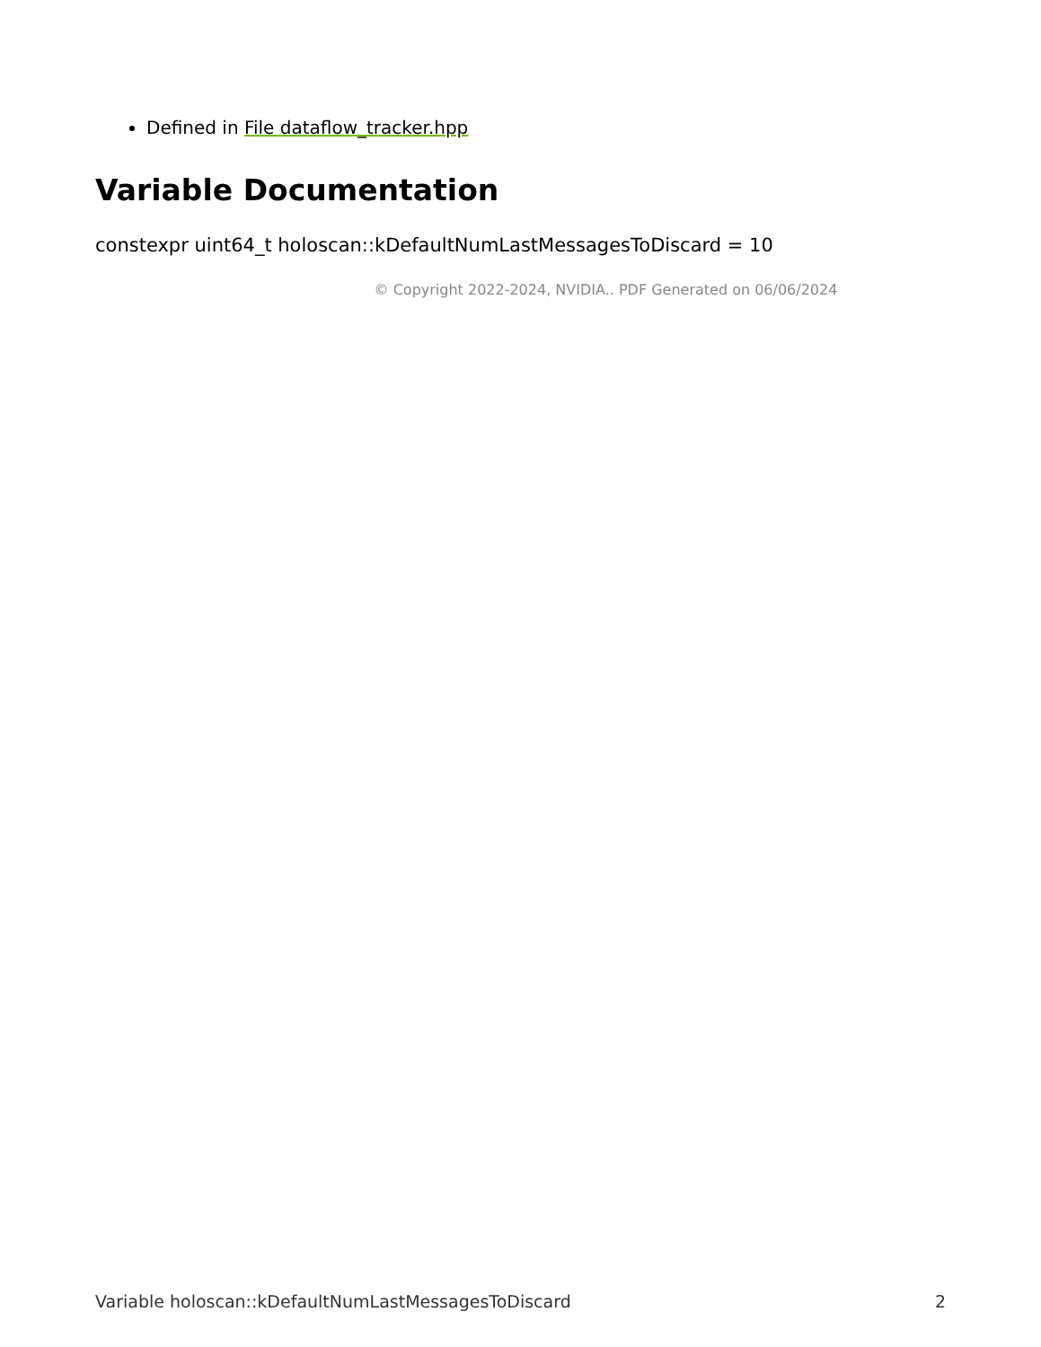Defined in File dataflow_tracker.hpp
Variable Documentation
constexpr uint64_t holoscan::kDefaultNumLastMessagesToDiscard = 10
© Copyright 2022-2024, NVIDIA.. PDF Generated on 06/06/2024
Variable holoscan::kDefaultNumLastMessagesToDiscard 2